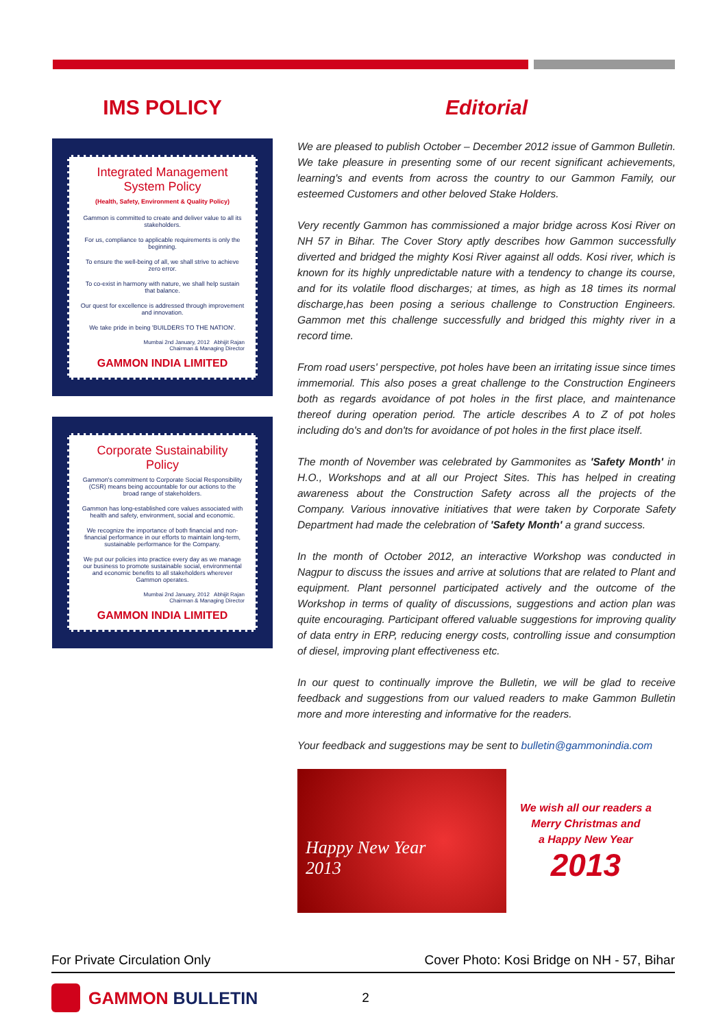IMS POLICY
Integrated Management System Policy
(Health, Safety, Environment & Quality Policy)
Gammon is committed to create and deliver value to all its stakeholders.
For us, compliance to applicable requirements is only the beginning.
To ensure the well-being of all, we shall strive to achieve zero error.
To co-exist in harmony with nature, we shall help sustain that balance.
Our quest for excellence is addressed through improvement and innovation.
We take pride in being 'BUILDERS TO THE NATION'.
Mumbai 2nd January, 2012 Abhijit Rajan
Chairman & Managing Director
GAMMON INDIA LIMITED
Corporate Sustainability Policy
Gammon's commitment to Corporate Social Responsibility (CSR) means being accountable for our actions to the broad range of stakeholders.
Gammon has long-established core values associated with health and safety, environment, social and economic.
We recognize the importance of both financial and non-financial performance in our efforts to maintain long-term, sustainable performance for the Company.
We put our policies into practice every day as we manage our business to promote sustainable social, environmental and economic benefits to all stakeholders wherever Gammon operates.
Mumbai 2nd January, 2012 Abhijit Rajan
Chairman & Managing Director
GAMMON INDIA LIMITED
Editorial
We are pleased to publish October – December 2012 issue of Gammon Bulletin. We take pleasure in presenting some of our recent significant achievements, learning's and events from across the country to our Gammon Family, our esteemed Customers and other beloved Stake Holders.
Very recently Gammon has commissioned a major bridge across Kosi River on NH 57 in Bihar. The Cover Story aptly describes how Gammon successfully diverted and bridged the mighty Kosi River against all odds. Kosi river, which is known for its highly unpredictable nature with a tendency to change its course, and for its volatile flood discharges; at times, as high as 18 times its normal discharge,has been posing a serious challenge to Construction Engineers. Gammon met this challenge successfully and bridged this mighty river in a record time.
From road users' perspective, pot holes have been an irritating issue since times immemorial. This also poses a great challenge to the Construction Engineers both as regards avoidance of pot holes in the first place, and maintenance thereof during operation period. The article describes A to Z of pot holes including do's and don'ts for avoidance of pot holes in the first place itself.
The month of November was celebrated by Gammonites as 'Safety Month' in H.O., Workshops and at all our Project Sites. This has helped in creating awareness about the Construction Safety across all the projects of the Company. Various innovative initiatives that were taken by Corporate Safety Department had made the celebration of 'Safety Month' a grand success.
In the month of October 2012, an interactive Workshop was conducted in Nagpur to discuss the issues and arrive at solutions that are related to Plant and equipment. Plant personnel participated actively and the outcome of the Workshop in terms of quality of discussions, suggestions and action plan was quite encouraging. Participant offered valuable suggestions for improving quality of data entry in ERP, reducing energy costs, controlling issue and consumption of diesel, improving plant effectiveness etc.
In our quest to continually improve the Bulletin, we will be glad to receive feedback and suggestions from our valued readers to make Gammon Bulletin more and more interesting and informative for the readers.
Your feedback and suggestions may be sent to bulletin@gammonindia.com
Happy New Year
2013
We wish all our readers a
Merry Christmas and
a Happy New Year
2013
For Private Circulation Only Cover Photo: Kosi Bridge on NH - 57, Bihar
GAMMON BULLETIN 2